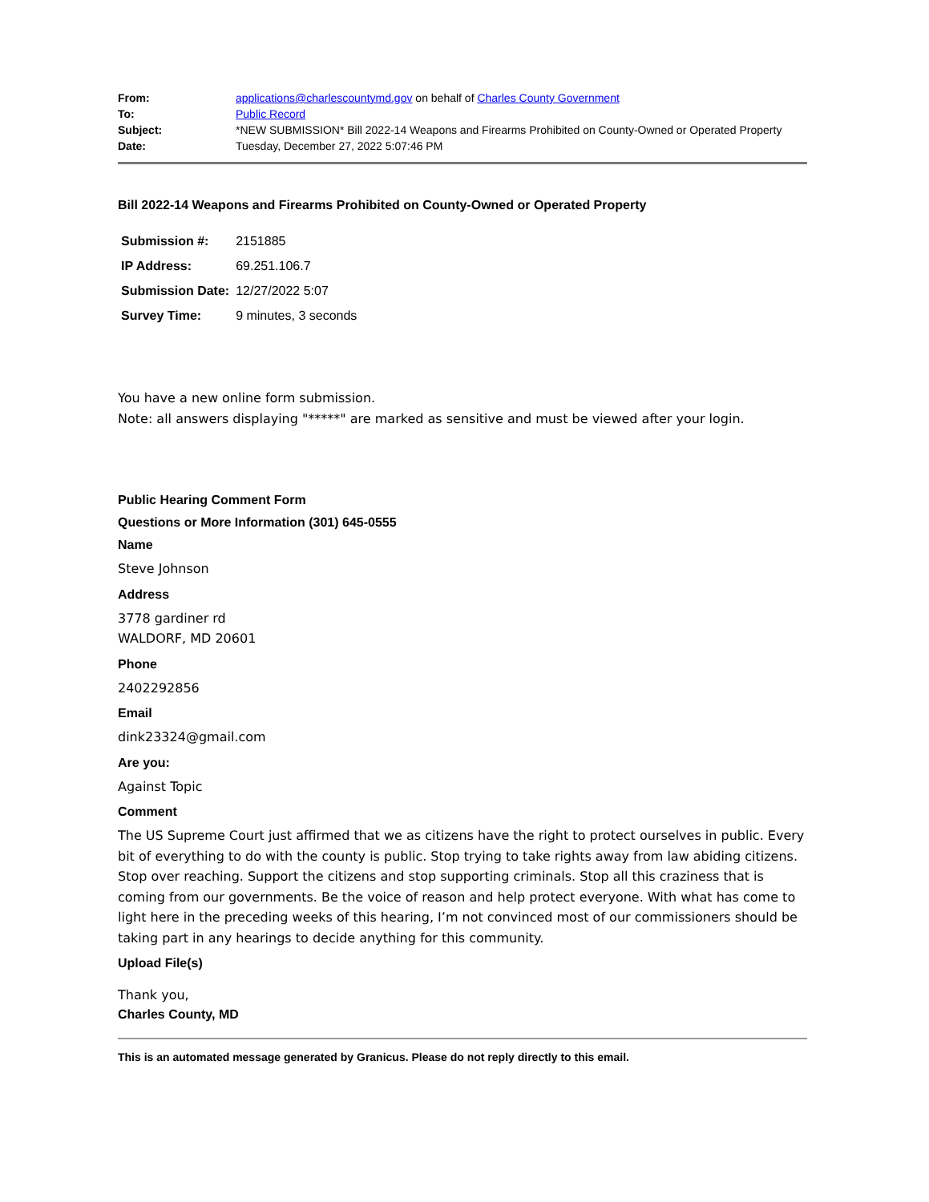| From: | applications@charlescountymd.gov on behalf of Charles County Government |
| To: | Public Record |
| Subject: | *NEW SUBMISSION* Bill 2022-14 Weapons and Firearms Prohibited on County-Owned or Operated Property |
| Date: | Tuesday, December 27, 2022 5:07:46 PM |
Bill 2022-14 Weapons and Firearms Prohibited on County-Owned or Operated Property
| Submission #: | 2151885 |
| IP Address: | 69.251.106.7 |
| Submission Date: | 12/27/2022 5:07 |
| Survey Time: | 9 minutes, 3 seconds |
You have a new online form submission.
Note: all answers displaying "*****" are marked as sensitive and must be viewed after your login.
Public Hearing Comment Form
Questions or More Information (301) 645-0555
Name
Steve Johnson
Address
3778 gardiner rd
WALDORF, MD 20601
Phone
2402292856
Email
dink23324@gmail.com
Are you:
Against Topic
Comment
The US Supreme Court just affirmed that we as citizens have the right to protect ourselves in public. Every bit of everything to do with the county is public. Stop trying to take rights away from law abiding citizens. Stop over reaching. Support the citizens and stop supporting criminals. Stop all this craziness that is coming from our governments. Be the voice of reason and help protect everyone. With what has come to light here in the preceding weeks of this hearing, I’m not convinced most of our commissioners should be taking part in any hearings to decide anything for this community.
Upload File(s)
Thank you,
Charles County, MD
This is an automated message generated by Granicus. Please do not reply directly to this email.